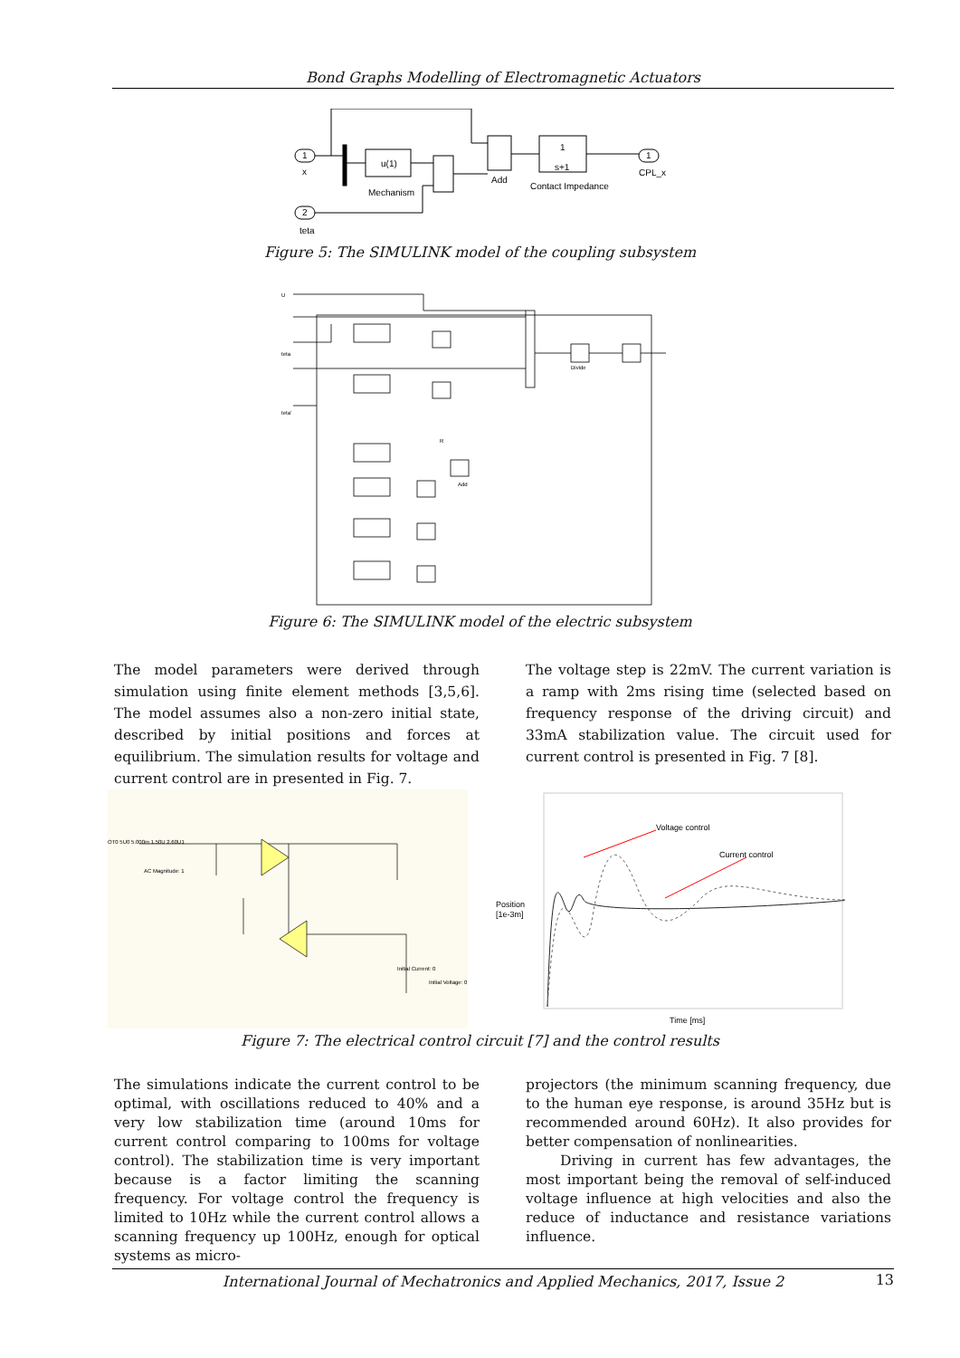Bond Graphs Modelling of Electromagnetic Actuators
1
x
2
teta
u(1)
Mechanism
Add
1
s+1
Contact Impedance
1
CPL_x
Figure 5: The SIMULINK model of the coupling subsystem
U
teta
teta'
Divide
Add
R
Figure 6: The SIMULINK model of the electric subsystem
The model parameters were derived through simulation using finite element methods [3,5,6]. The model assumes also a non-zero initial state, described by initial positions and forces at equilibrium. The simulation results for voltage and current control are in presented in Fig. 7.
The voltage step is 22mV. The current variation is a ramp with 2ms rising time (selected based on frequency response of the driving circuit) and 33mA stabilization value. The circuit used for current control is presented in Fig. 7 [8].
OT0 5U0 5.000m 1.50U 2.60U1
AC Magnitude: 1
Initial Current: 0
Initial Voltage: 0
Voltage control
Current control
Position
[1e-3m]
Time [ms]
Figure 7: The electrical control circuit [7] and the control results
The simulations indicate the current control to be optimal, with oscillations reduced to 40% and a very low stabilization time (around 10ms for current control comparing to 100ms for voltage control). The stabilization time is very important because is a factor limiting the scanning frequency. For voltage control the frequency is limited to 10Hz while the current control allows a scanning frequency up 100Hz, enough for optical systems as micro-
projectors (the minimum scanning frequency, due to the human eye response, is around 35Hz but is recommended around 60Hz). It also provides for better compensation of nonlinearities.
Driving in current has few advantages, the most important being the removal of self-induced voltage influence at high velocities and also the reduce of inductance and resistance variations influence.
International Journal of Mechatronics and Applied Mechanics, 2017, Issue 2 13